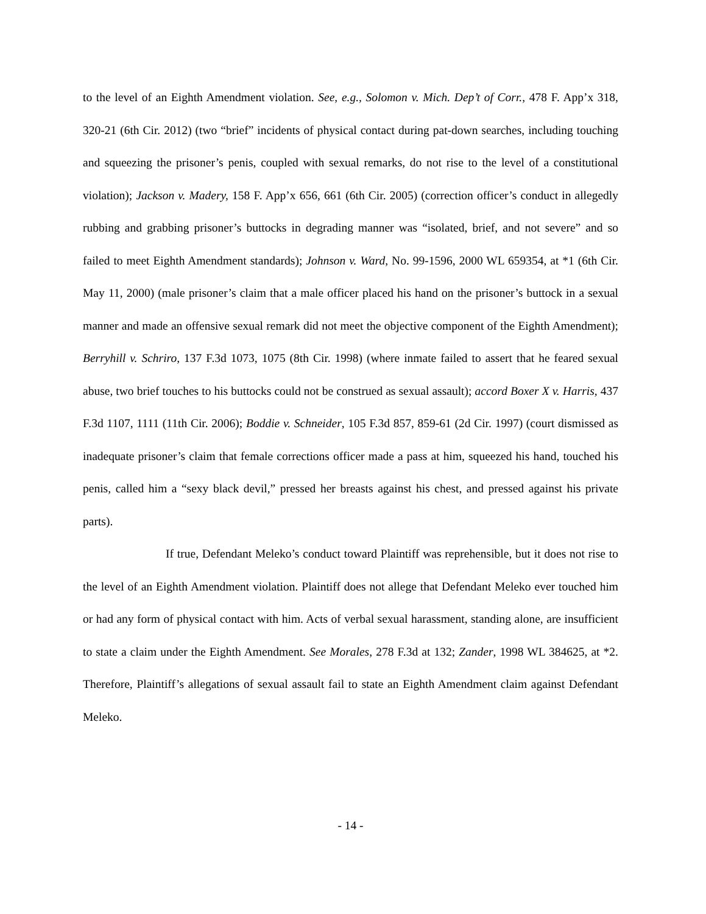to the level of an Eighth Amendment violation. See, e.g., Solomon v. Mich. Dep’t of Corr., 478 F. App’x 318, 320-21 (6th Cir. 2012) (two “brief” incidents of physical contact during pat-down searches, including touching and squeezing the prisoner’s penis, coupled with sexual remarks, do not rise to the level of a constitutional violation); Jackson v. Madery, 158 F. App’x 656, 661 (6th Cir. 2005) (correction officer’s conduct in allegedly rubbing and grabbing prisoner’s buttocks in degrading manner was “isolated, brief, and not severe” and so failed to meet Eighth Amendment standards); Johnson v. Ward, No. 99-1596, 2000 WL 659354, at *1 (6th Cir. May 11, 2000) (male prisoner’s claim that a male officer placed his hand on the prisoner’s buttock in a sexual manner and made an offensive sexual remark did not meet the objective component of the Eighth Amendment); Berryhill v. Schriro, 137 F.3d 1073, 1075 (8th Cir. 1998) (where inmate failed to assert that he feared sexual abuse, two brief touches to his buttocks could not be construed as sexual assault); accord Boxer X v. Harris, 437 F.3d 1107, 1111 (11th Cir. 2006); Boddie v. Schneider, 105 F.3d 857, 859-61 (2d Cir. 1997) (court dismissed as inadequate prisoner’s claim that female corrections officer made a pass at him, squeezed his hand, touched his penis, called him a “sexy black devil,” pressed her breasts against his chest, and pressed against his private parts).
If true, Defendant Meleko’s conduct toward Plaintiff was reprehensible, but it does not rise to the level of an Eighth Amendment violation. Plaintiff does not allege that Defendant Meleko ever touched him or had any form of physical contact with him. Acts of verbal sexual harassment, standing alone, are insufficient to state a claim under the Eighth Amendment. See Morales, 278 F.3d at 132; Zander, 1998 WL 384625, at *2. Therefore, Plaintiff’s allegations of sexual assault fail to state an Eighth Amendment claim against Defendant Meleko.
- 14 -